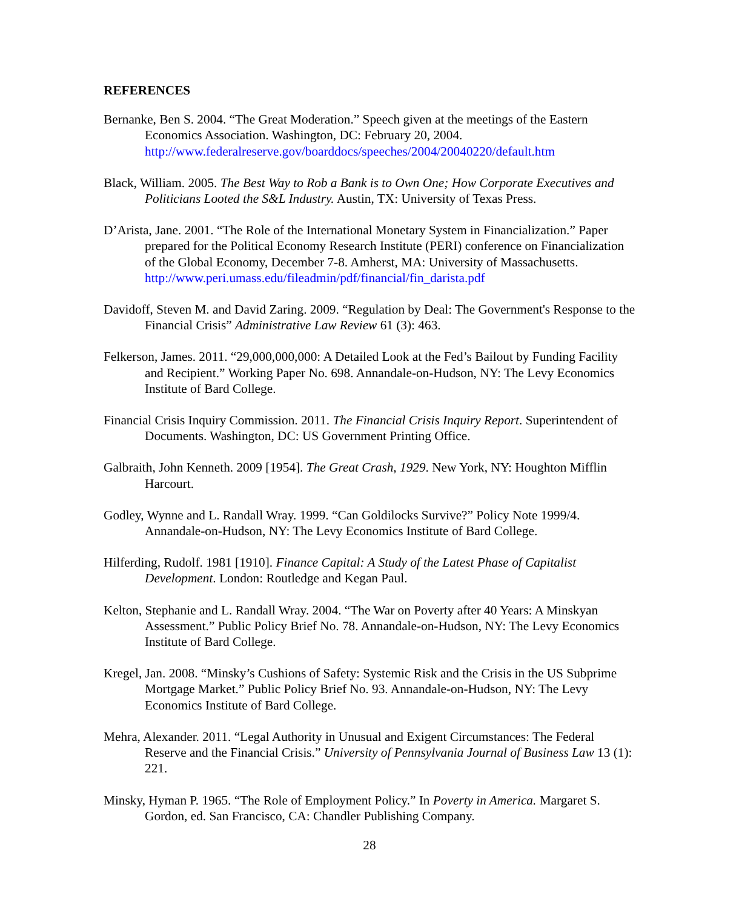REFERENCES
Bernanke, Ben S. 2004. “The Great Moderation.” Speech given at the meetings of the Eastern Economics Association. Washington, DC: February 20, 2004. http://www.federalreserve.gov/boarddocs/speeches/2004/20040220/default.htm
Black, William. 2005. The Best Way to Rob a Bank is to Own One; How Corporate Executives and Politicians Looted the S&L Industry. Austin, TX: University of Texas Press.
D’Arista, Jane. 2001. “The Role of the International Monetary System in Financialization.” Paper prepared for the Political Economy Research Institute (PERI) conference on Financialization of the Global Economy, December 7-8. Amherst, MA: University of Massachusetts. http://www.peri.umass.edu/fileadmin/pdf/financial/fin_darista.pdf
Davidoff, Steven M. and David Zaring. 2009. “Regulation by Deal: The Government's Response to the Financial Crisis” Administrative Law Review 61 (3): 463.
Felkerson, James. 2011. “29,000,000,000: A Detailed Look at the Fed’s Bailout by Funding Facility and Recipient.” Working Paper No. 698. Annandale-on-Hudson, NY: The Levy Economics Institute of Bard College.
Financial Crisis Inquiry Commission. 2011. The Financial Crisis Inquiry Report. Superintendent of Documents. Washington, DC: US Government Printing Office.
Galbraith, John Kenneth. 2009 [1954]. The Great Crash, 1929. New York, NY: Houghton Mifflin Harcourt.
Godley, Wynne and L. Randall Wray. 1999. “Can Goldilocks Survive?” Policy Note 1999/4. Annandale-on-Hudson, NY: The Levy Economics Institute of Bard College.
Hilferding, Rudolf. 1981 [1910]. Finance Capital: A Study of the Latest Phase of Capitalist Development. London: Routledge and Kegan Paul.
Kelton, Stephanie and L. Randall Wray. 2004. “The War on Poverty after 40 Years: A Minskyan Assessment.” Public Policy Brief No. 78. Annandale-on-Hudson, NY: The Levy Economics Institute of Bard College.
Kregel, Jan. 2008. “Minsky’s Cushions of Safety: Systemic Risk and the Crisis in the US Subprime Mortgage Market.” Public Policy Brief No. 93. Annandale-on-Hudson, NY: The Levy Economics Institute of Bard College.
Mehra, Alexander. 2011. “Legal Authority in Unusual and Exigent Circumstances: The Federal Reserve and the Financial Crisis.” University of Pennsylvania Journal of Business Law 13 (1): 221.
Minsky, Hyman P. 1965. “The Role of Employment Policy.” In Poverty in America. Margaret S. Gordon, ed. San Francisco, CA: Chandler Publishing Company.
28